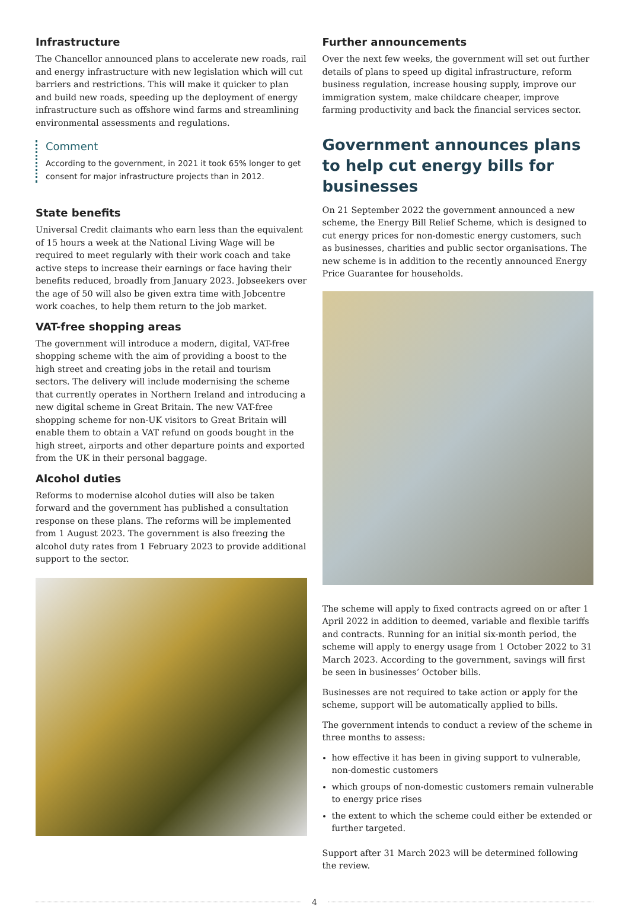Infrastructure
The Chancellor announced plans to accelerate new roads, rail and energy infrastructure with new legislation which will cut barriers and restrictions. This will make it quicker to plan and build new roads, speeding up the deployment of energy infrastructure such as offshore wind farms and streamlining environmental assessments and regulations.
Comment
According to the government, in 2021 it took 65% longer to get consent for major infrastructure projects than in 2012.
State benefits
Universal Credit claimants who earn less than the equivalent of 15 hours a week at the National Living Wage will be required to meet regularly with their work coach and take active steps to increase their earnings or face having their benefits reduced, broadly from January 2023. Jobseekers over the age of 50 will also be given extra time with Jobcentre work coaches, to help them return to the job market.
VAT-free shopping areas
The government will introduce a modern, digital, VAT-free shopping scheme with the aim of providing a boost to the high street and creating jobs in the retail and tourism sectors. The delivery will include modernising the scheme that currently operates in Northern Ireland and introducing a new digital scheme in Great Britain. The new VAT-free shopping scheme for non-UK visitors to Great Britain will enable them to obtain a VAT refund on goods bought in the high street, airports and other departure points and exported from the UK in their personal baggage.
Alcohol duties
Reforms to modernise alcohol duties will also be taken forward and the government has published a consultation response on these plans. The reforms will be implemented from 1 August 2023. The government is also freezing the alcohol duty rates from 1 February 2023 to provide additional support to the sector.
Further announcements
Over the next few weeks, the government will set out further details of plans to speed up digital infrastructure, reform business regulation, increase housing supply, improve our immigration system, make childcare cheaper, improve farming productivity and back the financial services sector.
Government announces plans to help cut energy bills for businesses
On 21 September 2022 the government announced a new scheme, the Energy Bill Relief Scheme, which is designed to cut energy prices for non-domestic energy customers, such as businesses, charities and public sector organisations. The new scheme is in addition to the recently announced Energy Price Guarantee for households.
The scheme will apply to fixed contracts agreed on or after 1 April 2022 in addition to deemed, variable and flexible tariffs and contracts. Running for an initial six-month period, the scheme will apply to energy usage from 1 October 2022 to 31 March 2023. According to the government, savings will first be seen in businesses’ October bills.
Businesses are not required to take action or apply for the scheme, support will be automatically applied to bills.
The government intends to conduct a review of the scheme in three months to assess:
how effective it has been in giving support to vulnerable, non-domestic customers
which groups of non-domestic customers remain vulnerable to energy price rises
the extent to which the scheme could either be extended or further targeted.
Support after 31 March 2023 will be determined following the review.
4